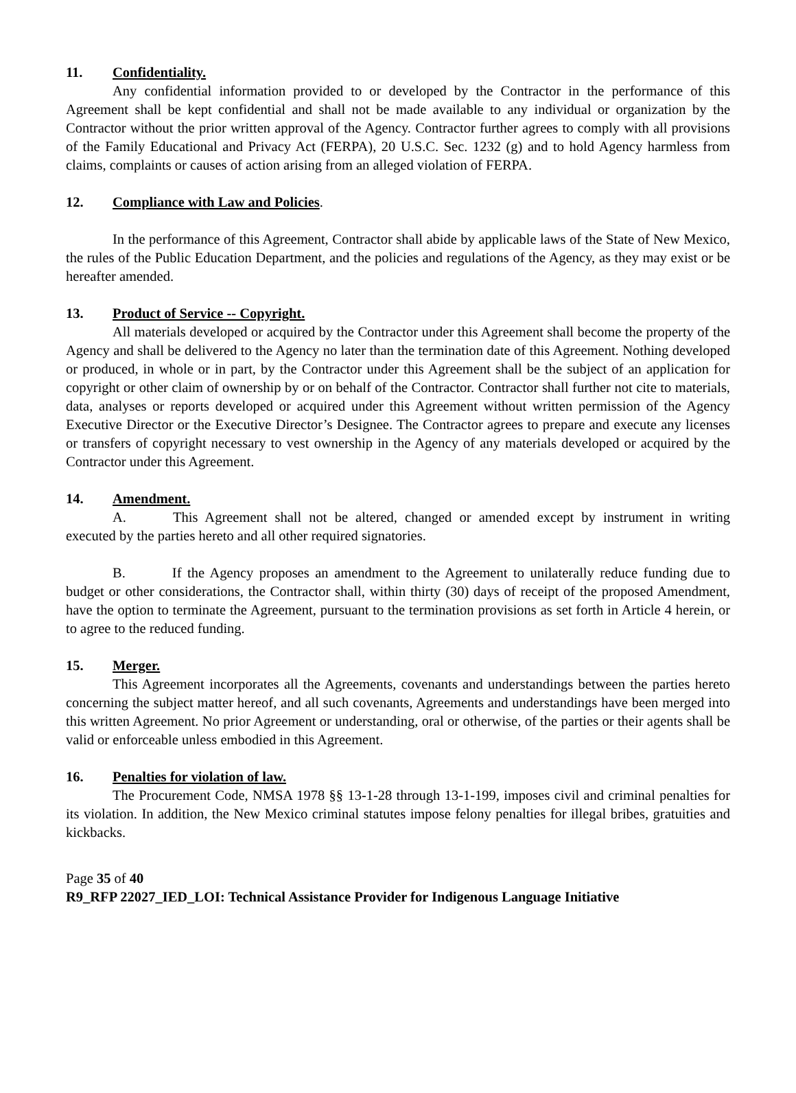11. Confidentiality.
Any confidential information provided to or developed by the Contractor in the performance of this Agreement shall be kept confidential and shall not be made available to any individual or organization by the Contractor without the prior written approval of the Agency. Contractor further agrees to comply with all provisions of the Family Educational and Privacy Act (FERPA), 20 U.S.C. Sec. 1232 (g) and to hold Agency harmless from claims, complaints or causes of action arising from an alleged violation of FERPA.
12. Compliance with Law and Policies.
In the performance of this Agreement, Contractor shall abide by applicable laws of the State of New Mexico, the rules of the Public Education Department, and the policies and regulations of the Agency, as they may exist or be hereafter amended.
13. Product of Service -- Copyright.
All materials developed or acquired by the Contractor under this Agreement shall become the property of the Agency and shall be delivered to the Agency no later than the termination date of this Agreement. Nothing developed or produced, in whole or in part, by the Contractor under this Agreement shall be the subject of an application for copyright or other claim of ownership by or on behalf of the Contractor. Contractor shall further not cite to materials, data, analyses or reports developed or acquired under this Agreement without written permission of the Agency Executive Director or the Executive Director’s Designee. The Contractor agrees to prepare and execute any licenses or transfers of copyright necessary to vest ownership in the Agency of any materials developed or acquired by the Contractor under this Agreement.
14. Amendment.
A. This Agreement shall not be altered, changed or amended except by instrument in writing executed by the parties hereto and all other required signatories.
B. If the Agency proposes an amendment to the Agreement to unilaterally reduce funding due to budget or other considerations, the Contractor shall, within thirty (30) days of receipt of the proposed Amendment, have the option to terminate the Agreement, pursuant to the termination provisions as set forth in Article 4 herein, or to agree to the reduced funding.
15. Merger.
This Agreement incorporates all the Agreements, covenants and understandings between the parties hereto concerning the subject matter hereof, and all such covenants, Agreements and understandings have been merged into this written Agreement. No prior Agreement or understanding, oral or otherwise, of the parties or their agents shall be valid or enforceable unless embodied in this Agreement.
16. Penalties for violation of law.
The Procurement Code, NMSA 1978 §§ 13-1-28 through 13-1-199, imposes civil and criminal penalties for its violation. In addition, the New Mexico criminal statutes impose felony penalties for illegal bribes, gratuities and kickbacks.
Page 35 of 40
R9_RFP 22027_IED_LOI: Technical Assistance Provider for Indigenous Language Initiative